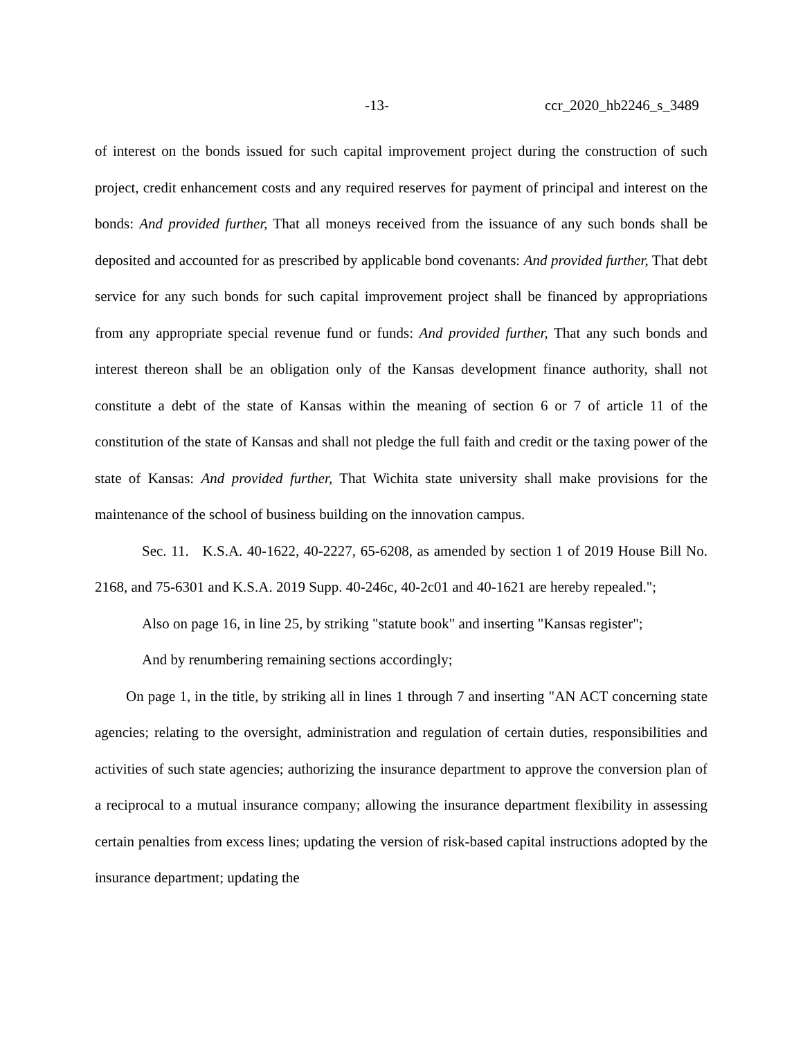-13- ccr_2020_hb2246_s_3489
of interest on the bonds issued for such capital improvement project during the construction of such project, credit enhancement costs and any required reserves for payment of principal and interest on the bonds: And provided further, That all moneys received from the issuance of any such bonds shall be deposited and accounted for as prescribed by applicable bond covenants: And provided further, That debt service for any such bonds for such capital improvement project shall be financed by appropriations from any appropriate special revenue fund or funds: And provided further, That any such bonds and interest thereon shall be an obligation only of the Kansas development finance authority, shall not constitute a debt of the state of Kansas within the meaning of section 6 or 7 of article 11 of the constitution of the state of Kansas and shall not pledge the full faith and credit or the taxing power of the state of Kansas: And provided further, That Wichita state university shall make provisions for the maintenance of the school of business building on the innovation campus.
Sec. 11. K.S.A. 40-1622, 40-2227, 65-6208, as amended by section 1 of 2019 House Bill No. 2168, and 75-6301 and K.S.A. 2019 Supp. 40-246c, 40-2c01 and 40-1621 are hereby repealed.";
Also on page 16, in line 25, by striking "statute book" and inserting "Kansas register";
And by renumbering remaining sections accordingly;
On page 1, in the title, by striking all in lines 1 through 7 and inserting "AN ACT concerning state agencies; relating to the oversight, administration and regulation of certain duties, responsibilities and activities of such state agencies; authorizing the insurance department to approve the conversion plan of a reciprocal to a mutual insurance company; allowing the insurance department flexibility in assessing certain penalties from excess lines; updating the version of risk-based capital instructions adopted by the insurance department; updating the